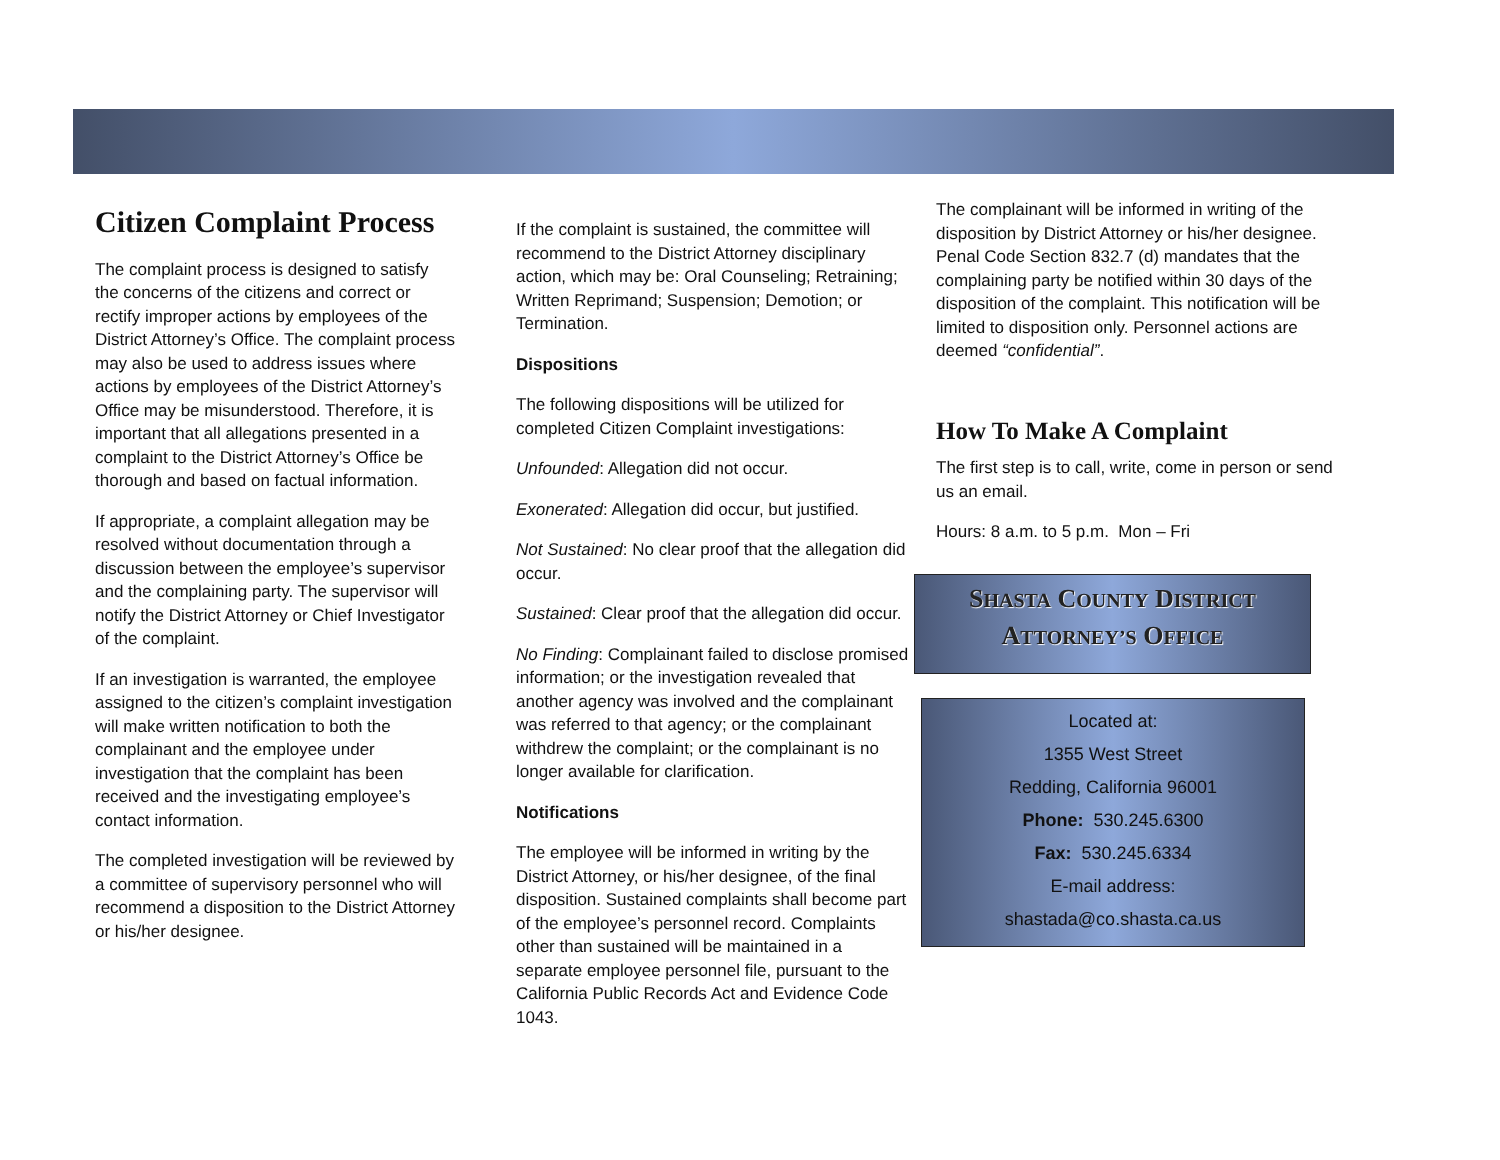Citizen Complaint Process
The complaint process is designed to satisfy the concerns of the citizens and correct or rectify improper actions by employees of the District Attorney’s Office. The complaint process may also be used to address issues where actions by employees of the District Attorney’s Office may be misunderstood. Therefore, it is important that all allegations presented in a complaint to the District Attorney’s Office be thorough and based on factual information.
If appropriate, a complaint allegation may be resolved without documentation through a discussion between the employee’s supervisor and the complaining party. The supervisor will notify the District Attorney or Chief Investigator of the complaint.
If an investigation is warranted, the employee assigned to the citizen’s complaint investigation will make written notification to both the complainant and the employee under investigation that the complaint has been received and the investigating employee’s contact information.
The completed investigation will be reviewed by a committee of supervisory personnel who will recommend a disposition to the District Attorney or his/her designee.
If the complaint is sustained, the committee will recommend to the District Attorney disciplinary action, which may be: Oral Counseling; Retraining; Written Reprimand; Suspension; Demotion; or Termination.
Dispositions
The following dispositions will be utilized for completed Citizen Complaint investigations:
Unfounded: Allegation did not occur.
Exonerated: Allegation did occur, but justified.
Not Sustained: No clear proof that the allegation did occur.
Sustained: Clear proof that the allegation did occur.
No Finding: Complainant failed to disclose promised information; or the investigation revealed that another agency was involved and the complainant was referred to that agency; or the complainant withdrew the complaint; or the complainant is no longer available for clarification.
Notifications
The employee will be informed in writing by the District Attorney, or his/her designee, of the final disposition. Sustained complaints shall become part of the employee’s personnel record. Complaints other than sustained will be maintained in a separate employee personnel file, pursuant to the California Public Records Act and Evidence Code 1043.
The complainant will be informed in writing of the disposition by District Attorney or his/her designee. Penal Code Section 832.7 (d) mandates that the complaining party be notified within 30 days of the disposition of the complaint. This notification will be limited to disposition only. Personnel actions are deemed “confidential”.
How To Make A Complaint
The first step is to call, write, come in person or send us an email.
Hours: 8 a.m. to 5 p.m. Mon – Fri
SHASTA COUNTY DISTRICT
ATTORNEY’S OFFICE
Located at:
1355 West Street
Redding, California 96001
Phone: 530.245.6300
Fax: 530.245.6334
E-mail address:
shastada@co.shasta.ca.us